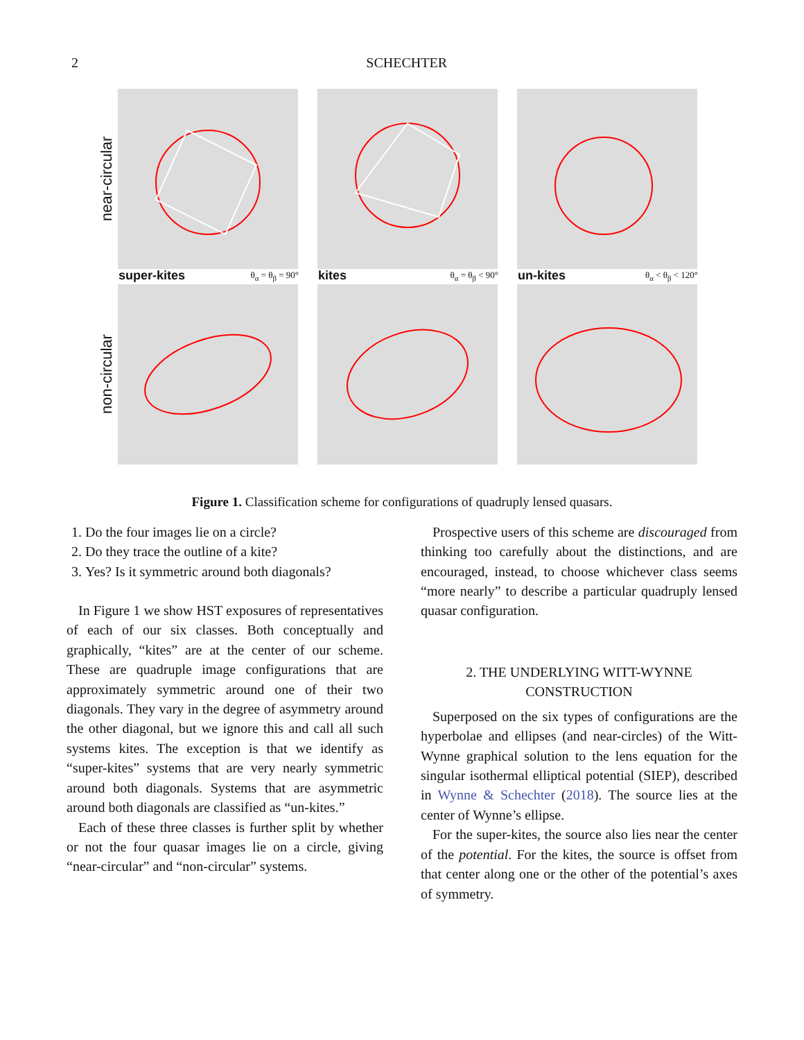2 SCHECHTER
near-circular
super-kites θ<sub>α</sub> = θ<sub>β</sub> = 90°
kites θ<sub>α</sub> = θ<sub>β</sub> < 90°
un-kites θ<sub>α</sub> < θ<sub>β</sub> < 120°
non-circular
Figure 1. Classification scheme for configurations of quadruply lensed quasars.
1. Do the four images lie on a circle?
2. Do they trace the outline of a kite?
3. Yes? Is it symmetric around both diagonals?
In Figure 1 we show HST exposures of representatives of each of our six classes. Both conceptually and graphically, “kites” are at the center of our scheme. These are quadruple image configurations that are approximately symmetric around one of their two diagonals. They vary in the degree of asymmetry around the other diagonal, but we ignore this and call all such systems kites. The exception is that we identify as “super-kites” systems that are very nearly symmetric around both diagonals. Systems that are asymmetric around both diagonals are classified as “un-kites.”
Each of these three classes is further split by whether or not the four quasar images lie on a circle, giving “near-circular” and “non-circular” systems.
Prospective users of this scheme are discouraged from thinking too carefully about the distinctions, and are encouraged, instead, to choose whichever class seems “more nearly” to describe a particular quadruply lensed quasar configuration.
2. THE UNDERLYING WITT-WYNNE
CONSTRUCTION
Superposed on the six types of configurations are the hyperbolae and ellipses (and near-circles) of the Witt-Wynne graphical solution to the lens equation for the singular isothermal elliptical potential (SIEP), described in Wynne & Schechter (2018). The source lies at the center of Wynne’s ellipse.
For the super-kites, the source also lies near the center of the potential. For the kites, the source is offset from that center along one or the other of the potential’s axes of symmetry.